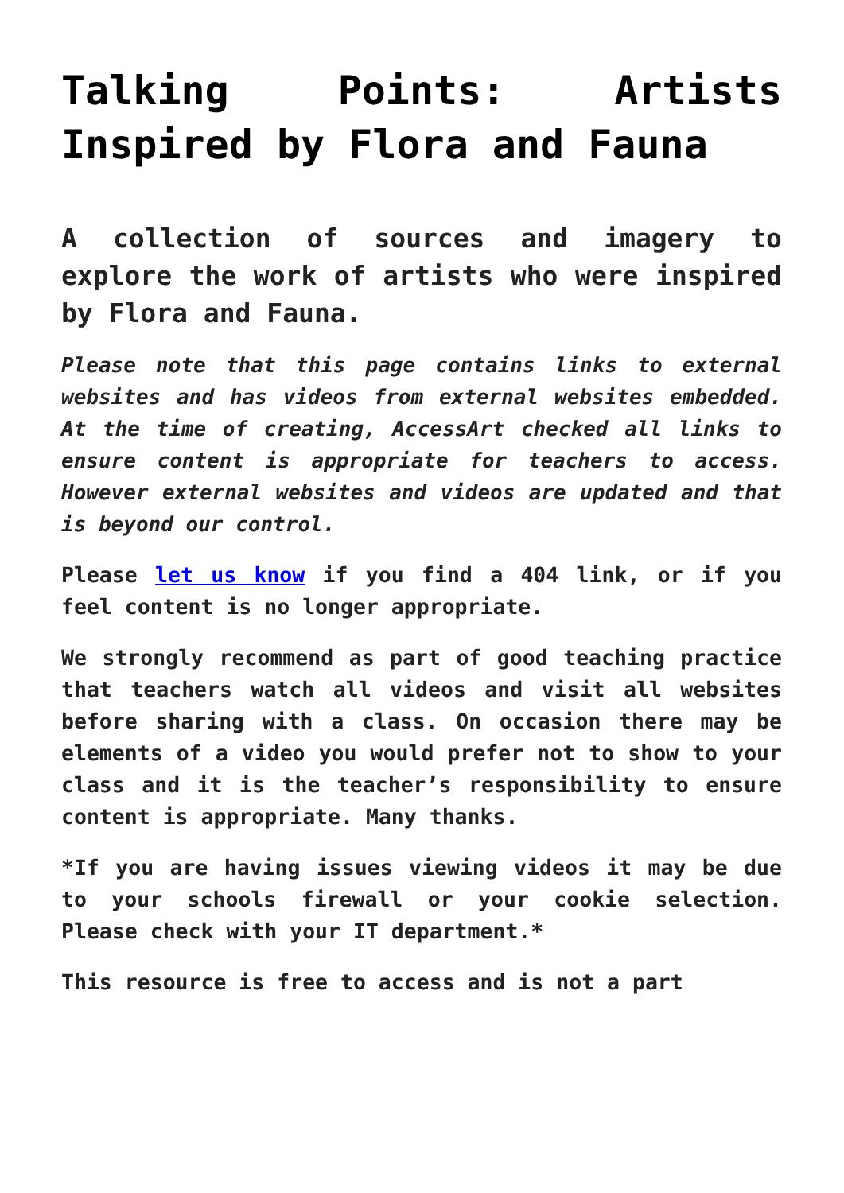Talking Points: Artists Inspired by Flora and Fauna
A collection of sources and imagery to explore the work of artists who were inspired by Flora and Fauna.
Please note that this page contains links to external websites and has videos from external websites embedded. At the time of creating, AccessArt checked all links to ensure content is appropriate for teachers to access. However external websites and videos are updated and that is beyond our control.
Please let us know if you find a 404 link, or if you feel content is no longer appropriate.
We strongly recommend as part of good teaching practice that teachers watch all videos and visit all websites before sharing with a class. On occasion there may be elements of a video you would prefer not to show to your class and it is the teacher’s responsibility to ensure content is appropriate. Many thanks.
*If you are having issues viewing videos it may be due to your schools firewall or your cookie selection. Please check with your IT department.*
This resource is free to access and is not a part